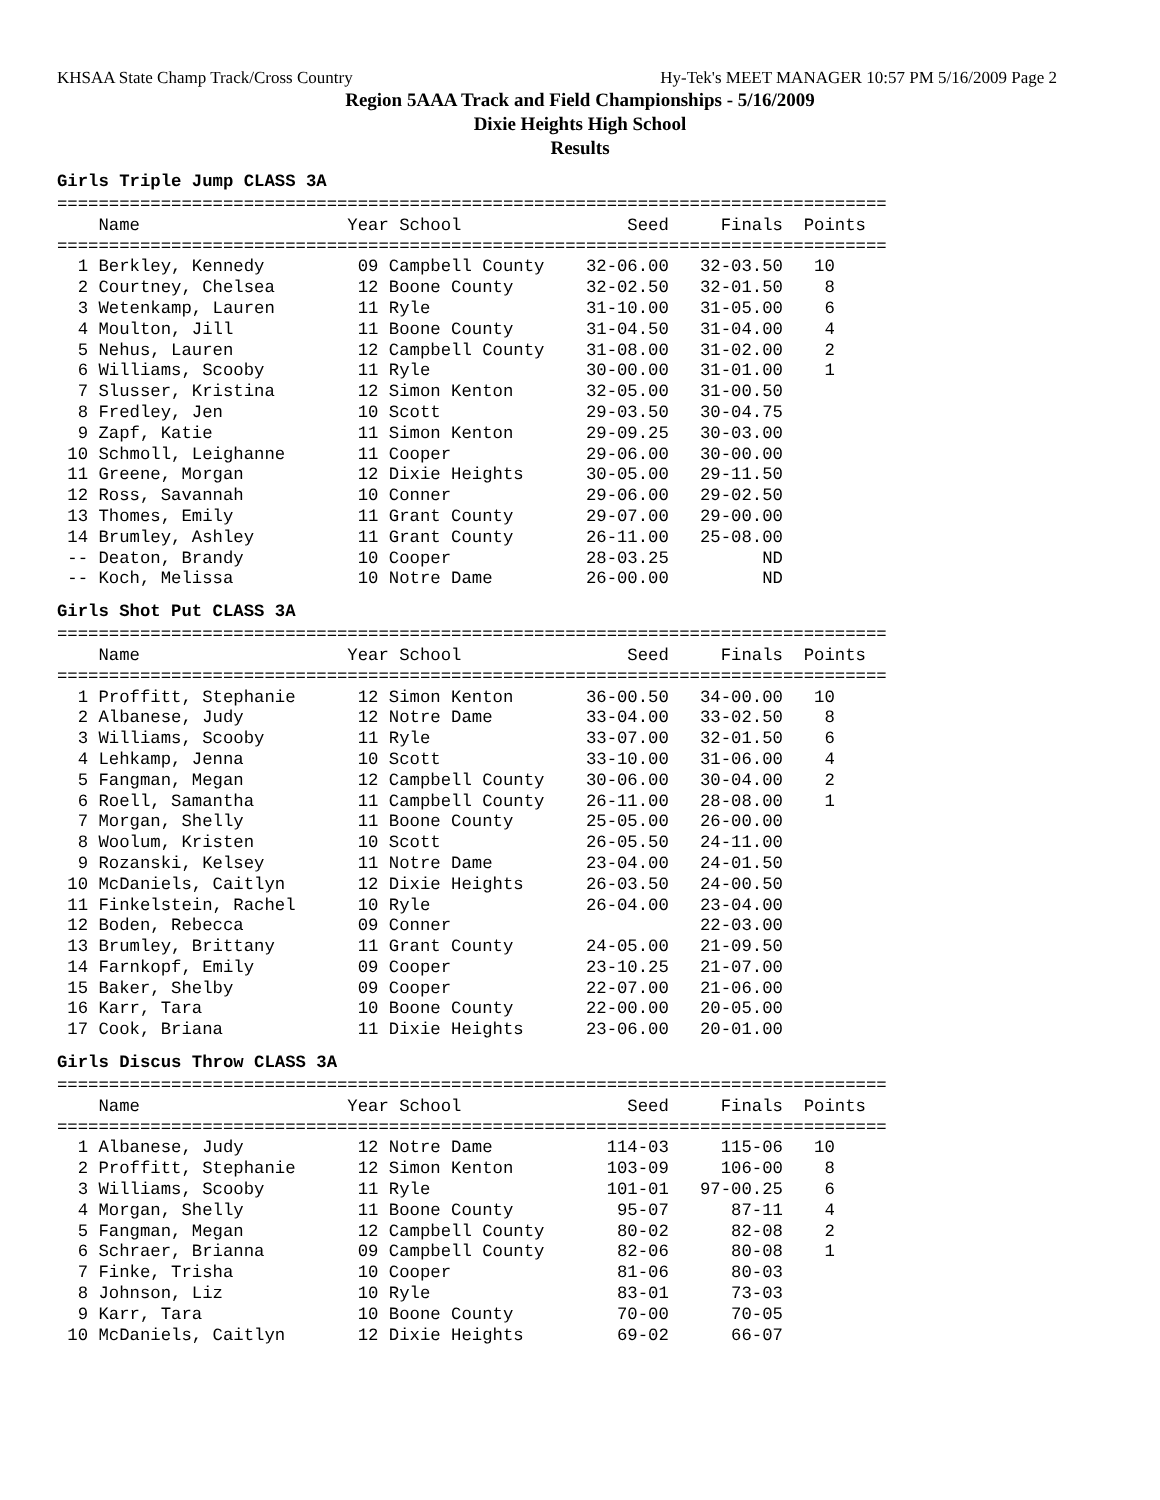KHSAA State Champ Track/Cross Country Hy-Tek's MEET MANAGER 10:57 PM 5/16/2009 Page 2
Region 5AAA Track and Field Championships - 5/16/2009
Dixie Heights High School
Results
Girls Triple Jump CLASS 3A
================================================================================
    Name                    Year School                Seed     Finals  Points
================================================================================
  1 Berkley, Kennedy         09 Campbell County    32-06.00   32-03.50   10
  2 Courtney, Chelsea        12 Boone County       32-02.50   32-01.50    8
  3 Wetenkamp, Lauren        11 Ryle               31-10.00   31-05.00    6
  4 Moulton, Jill            11 Boone County       31-04.50   31-04.00    4
  5 Nehus, Lauren            12 Campbell County    31-08.00   31-02.00    2
  6 Williams, Scooby         11 Ryle               30-00.00   31-01.00    1
  7 Slusser, Kristina        12 Simon Kenton       32-05.00   31-00.50
  8 Fredley, Jen             10 Scott              29-03.50   30-04.75
  9 Zapf, Katie              11 Simon Kenton       29-09.25   30-03.00
 10 Schmoll, Leighanne       11 Cooper             29-06.00   30-00.00
 11 Greene, Morgan           12 Dixie Heights      30-05.00   29-11.50
 12 Ross, Savannah           10 Conner             29-06.00   29-02.50
 13 Thomes, Emily            11 Grant County       29-07.00   29-00.00
 14 Brumley, Ashley          11 Grant County       26-11.00   25-08.00
 -- Deaton, Brandy           10 Cooper             28-03.25         ND
 -- Koch, Melissa            10 Notre Dame         26-00.00         ND
Girls Shot Put CLASS 3A
================================================================================
    Name                    Year School                Seed     Finals  Points
================================================================================
  1 Proffitt, Stephanie      12 Simon Kenton       36-00.50   34-00.00   10
  2 Albanese, Judy           12 Notre Dame         33-04.00   33-02.50    8
  3 Williams, Scooby         11 Ryle               33-07.00   32-01.50    6
  4 Lehkamp, Jenna           10 Scott              33-10.00   31-06.00    4
  5 Fangman, Megan           12 Campbell County    30-06.00   30-04.00    2
  6 Roell, Samantha          11 Campbell County    26-11.00   28-08.00    1
  7 Morgan, Shelly           11 Boone County       25-05.00   26-00.00
  8 Woolum, Kristen          10 Scott              26-05.50   24-11.00
  9 Rozanski, Kelsey         11 Notre Dame         23-04.00   24-01.50
 10 McDaniels, Caitlyn       12 Dixie Heights      26-03.50   24-00.50
 11 Finkelstein, Rachel      10 Ryle               26-04.00   23-04.00
 12 Boden, Rebecca           09 Conner                        22-03.00
 13 Brumley, Brittany        11 Grant County       24-05.00   21-09.50
 14 Farnkopf, Emily          09 Cooper             23-10.25   21-07.00
 15 Baker, Shelby            09 Cooper             22-07.00   21-06.00
 16 Karr, Tara               10 Boone County       22-00.00   20-05.00
 17 Cook, Briana             11 Dixie Heights      23-06.00   20-01.00
Girls Discus Throw CLASS 3A
================================================================================
    Name                    Year School                Seed     Finals  Points
================================================================================
  1 Albanese, Judy           12 Notre Dame           114-03     115-06   10
  2 Proffitt, Stephanie      12 Simon Kenton         103-09     106-00    8
  3 Williams, Scooby         11 Ryle                 101-01   97-00.25    6
  4 Morgan, Shelly           11 Boone County          95-07      87-11    4
  5 Fangman, Megan           12 Campbell County       80-02      82-08    2
  6 Schraer, Brianna         09 Campbell County       82-06      80-08    1
  7 Finke, Trisha            10 Cooper                81-06      80-03
  8 Johnson, Liz             10 Ryle                  83-01      73-03
  9 Karr, Tara               10 Boone County          70-00      70-05
 10 McDaniels, Caitlyn       12 Dixie Heights         69-02      66-07